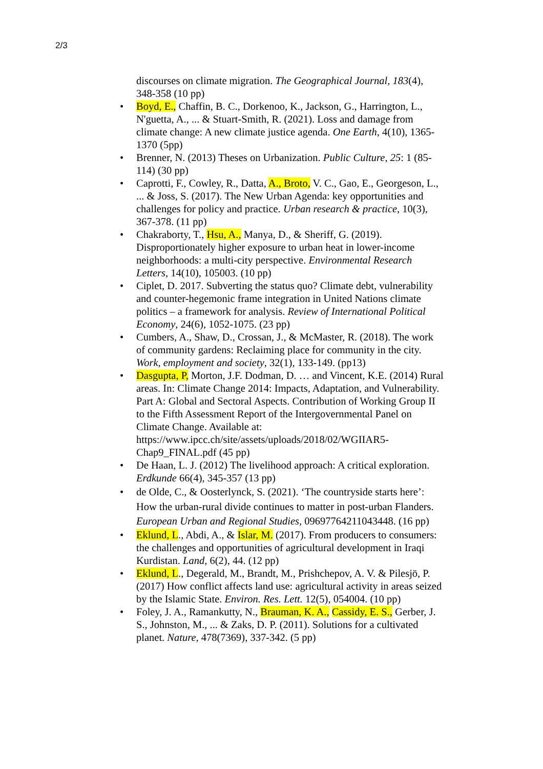2/3
discourses on climate migration. The Geographical Journal, 183(4), 348-358 (10 pp)
• Boyd, E., Chaffin, B. C., Dorkenoo, K., Jackson, G., Harrington, L., N'guetta, A., ... & Stuart-Smith, R. (2021). Loss and damage from climate change: A new climate justice agenda. One Earth, 4(10), 1365-1370 (5pp)
• Brenner, N. (2013) Theses on Urbanization. Public Culture, 25: 1 (85-114) (30 pp)
• Caprotti, F., Cowley, R., Datta, A., Broto, V. C., Gao, E., Georgeson, L., ... & Joss, S. (2017). The New Urban Agenda: key opportunities and challenges for policy and practice. Urban research & practice, 10(3), 367-378. (11 pp)
• Chakraborty, T., Hsu, A., Manya, D., & Sheriff, G. (2019). Disproportionately higher exposure to urban heat in lower-income neighborhoods: a multi-city perspective. Environmental Research Letters, 14(10), 105003. (10 pp)
• Ciplet, D. 2017. Subverting the status quo? Climate debt, vulnerability and counter-hegemonic frame integration in United Nations climate politics – a framework for analysis. Review of International Political Economy, 24(6), 1052-1075. (23 pp)
• Cumbers, A., Shaw, D., Crossan, J., & McMaster, R. (2018). The work of community gardens: Reclaiming place for community in the city. Work, employment and society, 32(1), 133-149. (pp13)
• Dasgupta, P, Morton, J.F. Dodman, D. … and Vincent, K.E. (2014) Rural areas. In: Climate Change 2014: Impacts, Adaptation, and Vulnerability. Part A: Global and Sectoral Aspects. Contribution of Working Group II to the Fifth Assessment Report of the Intergovernmental Panel on Climate Change. Available at: https://www.ipcc.ch/site/assets/uploads/2018/02/WGIIAR5-Chap9_FINAL.pdf (45 pp)
• De Haan, L. J. (2012) The livelihood approach: A critical exploration. Erdkunde 66(4), 345-357 (13 pp)
• de Olde, C., & Oosterlynck, S. (2021). ‘The countryside starts here’: How the urban-rural divide continues to matter in post-urban Flanders. European Urban and Regional Studies, 09697764211043448. (16 pp)
• Eklund, L., Abdi, A., & Islar, M. (2017). From producers to consumers: the challenges and opportunities of agricultural development in Iraqi Kurdistan. Land, 6(2), 44. (12 pp)
• Eklund, L., Degerald, M., Brandt, M., Prishchepov, A. V. & Pilesjö, P. (2017) How conflict affects land use: agricultural activity in areas seized by the Islamic State. Environ. Res. Lett. 12(5), 054004. (10 pp)
• Foley, J. A., Ramankutty, N., Brauman, K. A., Cassidy, E. S., Gerber, J. S., Johnston, M., ... & Zaks, D. P. (2011). Solutions for a cultivated planet. Nature, 478(7369), 337-342. (5 pp)